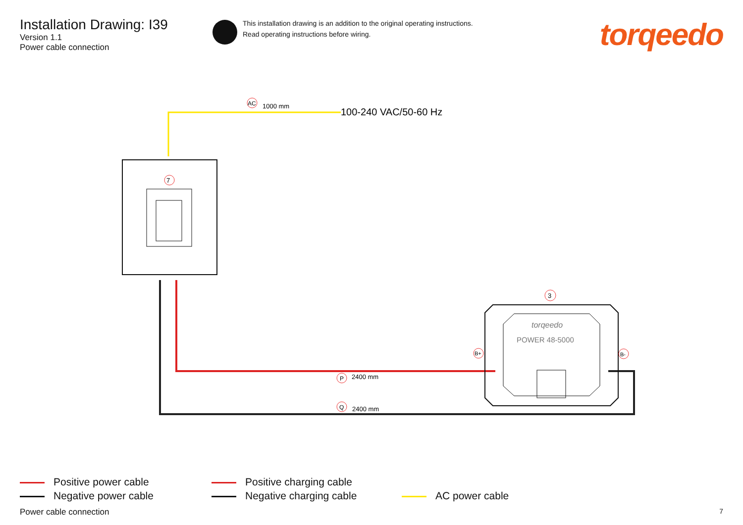Installation Drawing: I39
Version 1.1
Power cable connection
This installation drawing is an addition to the original operating instructions.
Read operating instructions before wiring.
torqeedo
7
3
AC
1000 mm
100-240 VAC/50-60 Hz
P
2400 mm
Q
2400 mm
B+
B-
torqeedo
POWER 48-5000
Positive power cable
Negative power cable
Positive charging cable
Negative charging cable
AC power cable
Power cable connection 7